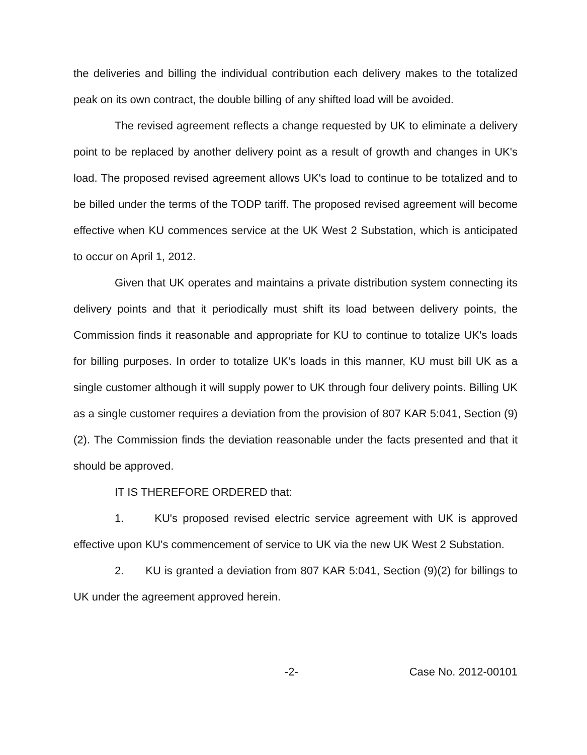the deliveries and billing the individual contribution each delivery makes to the totalized peak on its own contract, the double billing of any shifted load will be avoided.
The revised agreement reflects a change requested by UK to eliminate a delivery point to be replaced by another delivery point as a result of growth and changes in UK's load. The proposed revised agreement allows UK's load to continue to be totalized and to be billed under the terms of the TODP tariff. The proposed revised agreement will become effective when KU commences service at the UK West 2 Substation, which is anticipated to occur on April 1, 2012.
Given that UK operates and maintains a private distribution system connecting its delivery points and that it periodically must shift its load between delivery points, the Commission finds it reasonable and appropriate for KU to continue to totalize UK's loads for billing purposes. In order to totalize UK's loads in this manner, KU must bill UK as a single customer although it will supply power to UK through four delivery points. Billing UK as a single customer requires a deviation from the provision of 807 KAR 5:041, Section (9)(2). The Commission finds the deviation reasonable under the facts presented and that it should be approved.
IT IS THEREFORE ORDERED that:
1. KU's proposed revised electric service agreement with UK is approved effective upon KU's commencement of service to UK via the new UK West 2 Substation.
2. KU is granted a deviation from 807 KAR 5:041, Section (9)(2) for billings to UK under the agreement approved herein.
-2- Case No. 2012-00101